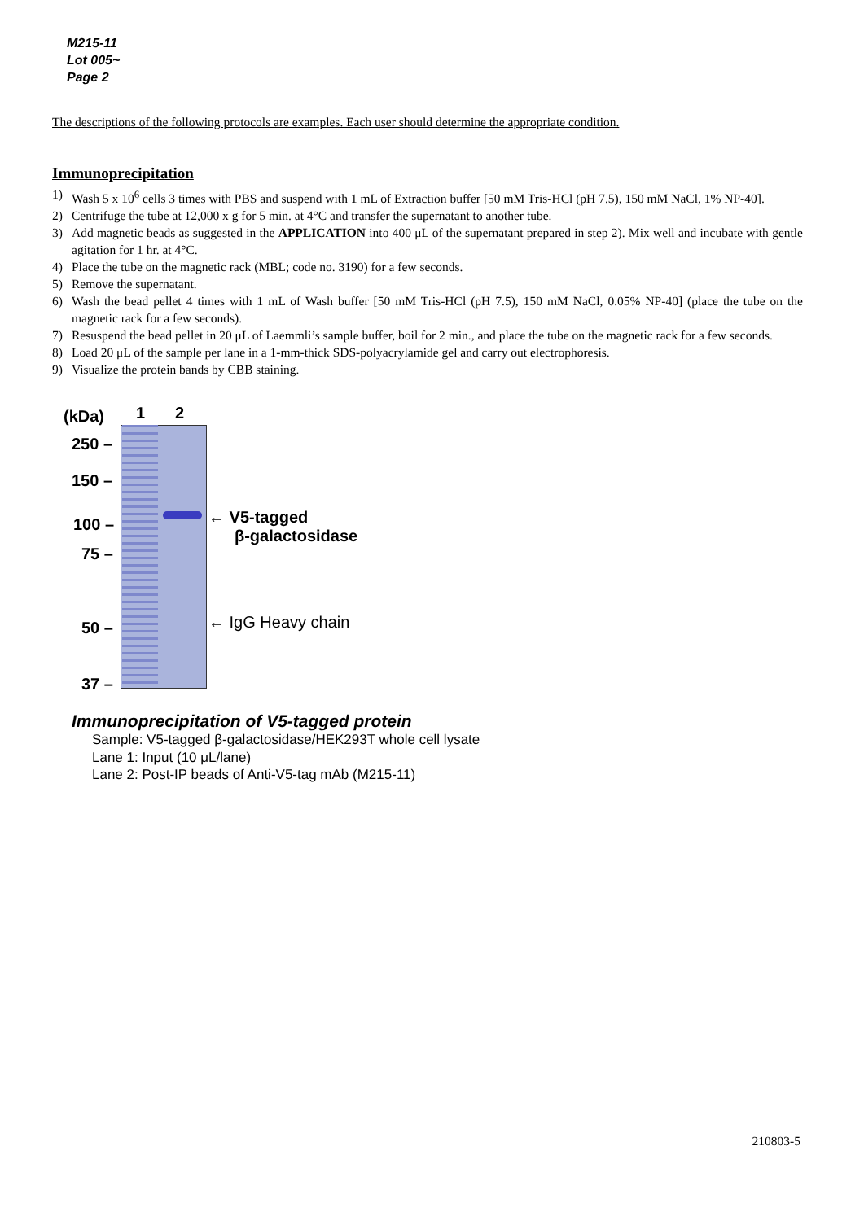M215-11
Lot 005~
Page 2
The descriptions of the following protocols are examples. Each user should determine the appropriate condition.
Immunoprecipitation
1) Wash 5 x 10<sup>6</sup> cells 3 times with PBS and suspend with 1 mL of Extraction buffer [50 mM Tris-HCl (pH 7.5), 150 mM NaCl, 1% NP-40].
2) Centrifuge the tube at 12,000 x g for 5 min. at 4°C and transfer the supernatant to another tube.
3) Add magnetic beads as suggested in the APPLICATION into 400 μL of the supernatant prepared in step 2). Mix well and incubate with gentle agitation for 1 hr. at 4°C.
4) Place the tube on the magnetic rack (MBL; code no. 3190) for a few seconds.
5) Remove the supernatant.
6) Wash the bead pellet 4 times with 1 mL of Wash buffer [50 mM Tris-HCl (pH 7.5), 150 mM NaCl, 0.05% NP-40] (place the tube on the magnetic rack for a few seconds).
7) Resuspend the bead pellet in 20 μL of Laemmli’s sample buffer, boil for 2 min., and place the tube on the magnetic rack for a few seconds.
8) Load 20 μL of the sample per lane in a 1-mm-thick SDS-polyacrylamide gel and carry out electrophoresis.
9) Visualize the protein bands by CBB staining.
(kDa) 1 2
250 –
150 –
100 –
75 –
50 –
37 –
← V5-tagged
β-galactosidase
← IgG Heavy chain
Immunoprecipitation of V5-tagged protein
Sample: V5-tagged β-galactosidase/HEK293T whole cell lysate
Lane 1: Input (10 μL/lane)
Lane 2: Post-IP beads of Anti-V5-tag mAb (M215-11)
210803-5